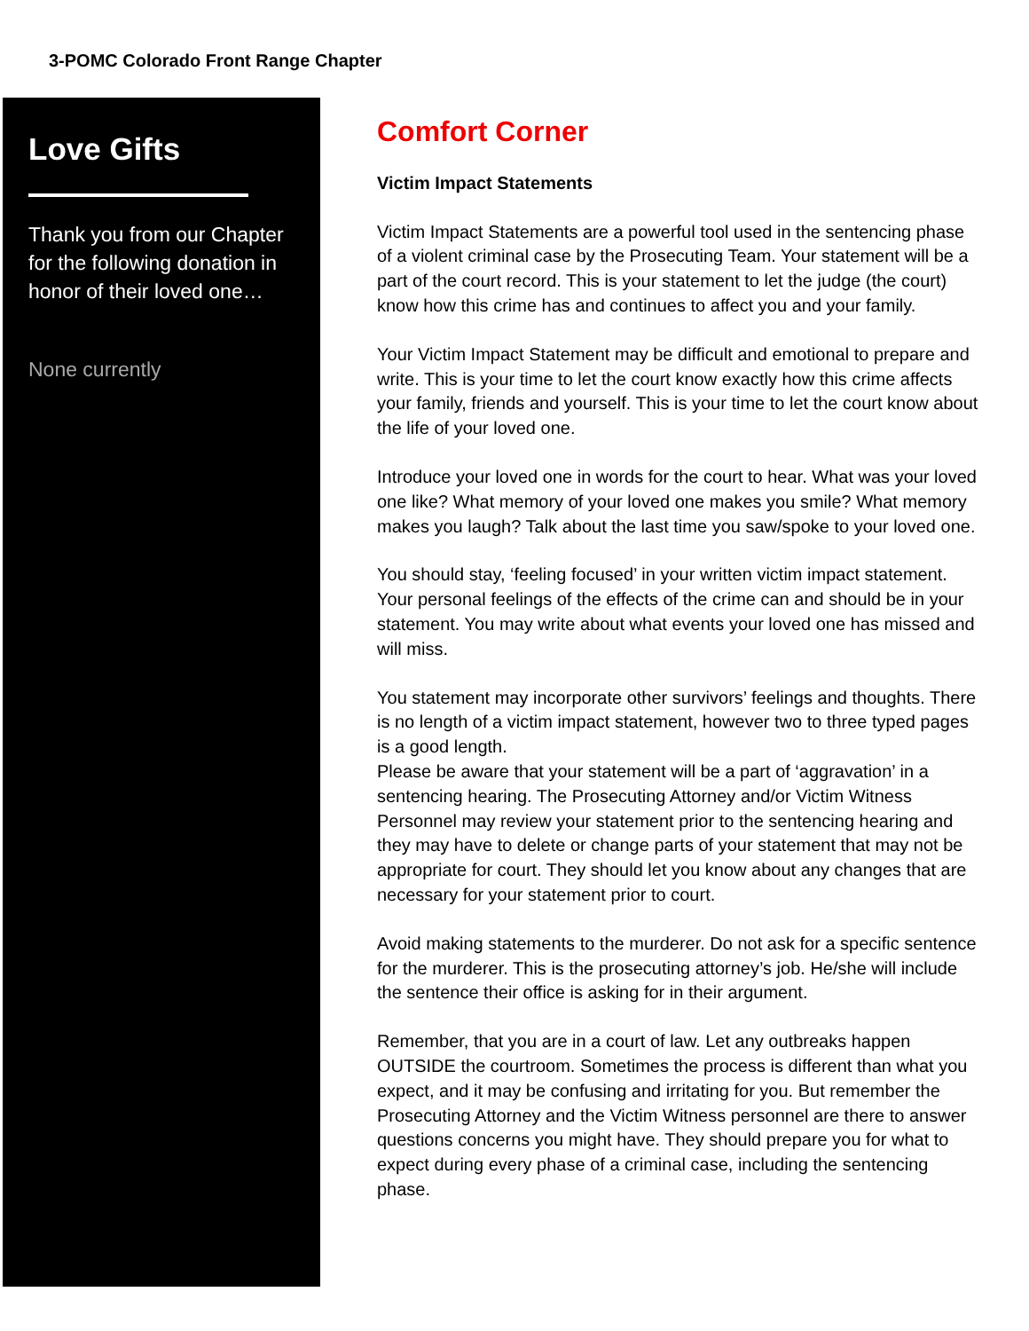3-POMC Colorado Front Range Chapter
Love Gifts
Thank you from our Chapter for the following donation in honor of their loved one…
None currently
Comfort Corner
Victim Impact Statements
Victim Impact Statements are a powerful tool used in the sentencing phase of a violent criminal case by the Prosecuting Team. Your statement will be a part of the court record. This is your statement to let the judge (the court) know how this crime has and continues to affect you and your family.
Your Victim Impact Statement may be difficult and emotional to prepare and write. This is your time to let the court know exactly how this crime affects your family, friends and yourself. This is your time to let the court know about the life of your loved one.
Introduce your loved one in words for the court to hear. What was your loved one like? What memory of your loved one makes you smile? What memory makes you laugh? Talk about the last time you saw/spoke to your loved one.
You should stay, ‘feeling focused’ in your written victim impact statement. Your personal feelings of the effects of the crime can and should be in your statement. You may write about what events your loved one has missed and will miss.
You statement may incorporate other survivors’ feelings and thoughts. There is no length of a victim impact statement, however two to three typed pages is a good length.
Please be aware that your statement will be a part of ‘aggravation’ in a sentencing hearing. The Prosecuting Attorney and/or Victim Witness Personnel may review your statement prior to the sentencing hearing and they may have to delete or change parts of your statement that may not be appropriate for court. They should let you know about any changes that are necessary for your statement prior to court.
Avoid making statements to the murderer. Do not ask for a specific sentence for the murderer. This is the prosecuting attorney’s job. He/she will include the sentence their office is asking for in their argument.
Remember, that you are in a court of law. Let any outbreaks happen OUTSIDE the courtroom. Sometimes the process is different than what you expect, and it may be confusing and irritating for you. But remember the Prosecuting Attorney and the Victim Witness personnel are there to answer questions concerns you might have. They should prepare you for what to expect during every phase of a criminal case, including the sentencing phase.